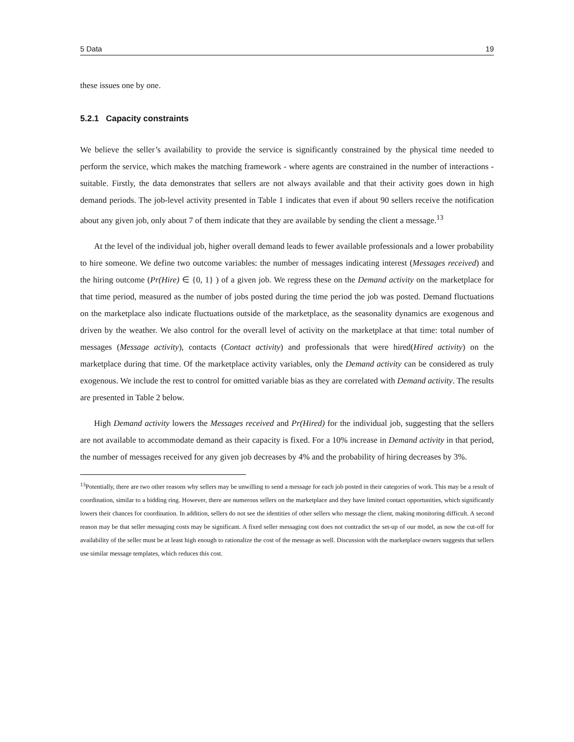5 Data 19
these issues one by one.
5.2.1 Capacity constraints
We believe the seller’s availability to provide the service is significantly constrained by the physical time needed to perform the service, which makes the matching framework - where agents are constrained in the number of interactions - suitable. Firstly, the data demonstrates that sellers are not always available and that their activity goes down in high demand periods. The job-level activity presented in Table 1 indicates that even if about 90 sellers receive the notification about any given job, only about 7 of them indicate that they are available by sending the client a message.<sup>13</sup>
At the level of the individual job, higher overall demand leads to fewer available professionals and a lower probability to hire someone. We define two outcome variables: the number of messages indicating interest (Messages received) and the hiring outcome (Pr(Hire) ∈ {0, 1} ) of a given job. We regress these on the Demand activity on the marketplace for that time period, measured as the number of jobs posted during the time period the job was posted. Demand fluctuations on the marketplace also indicate fluctuations outside of the marketplace, as the seasonality dynamics are exogenous and driven by the weather. We also control for the overall level of activity on the marketplace at that time: total number of messages (Message activity), contacts (Contact activity) and professionals that were hired(Hired activity) on the marketplace during that time. Of the marketplace activity variables, only the Demand activity can be considered as truly exogenous. We include the rest to control for omitted variable bias as they are correlated with Demand activity. The results are presented in Table 2 below.
High Demand activity lowers the Messages received and Pr(Hired) for the individual job, suggesting that the sellers are not available to accommodate demand as their capacity is fixed. For a 10% increase in Demand activity in that period, the number of messages received for any given job decreases by 4% and the probability of hiring decreases by 3%.
<sup>13</sup> Potentially, there are two other reasons why sellers may be unwilling to send a message for each job posted in their categories of work. This may be a result of coordination, similar to a bidding ring. However, there are numerous sellers on the marketplace and they have limited contact opportunities, which significantly lowers their chances for coordination. In addition, sellers do not see the identities of other sellers who message the client, making monitoring difficult. A second reason may be that seller messaging costs may be significant. A fixed seller messaging cost does not contradict the set-up of our model, as now the cut-off for availability of the seller must be at least high enough to rationalize the cost of the message as well. Discussion with the marketplace owners suggests that sellers use similar message templates, which reduces this cost.